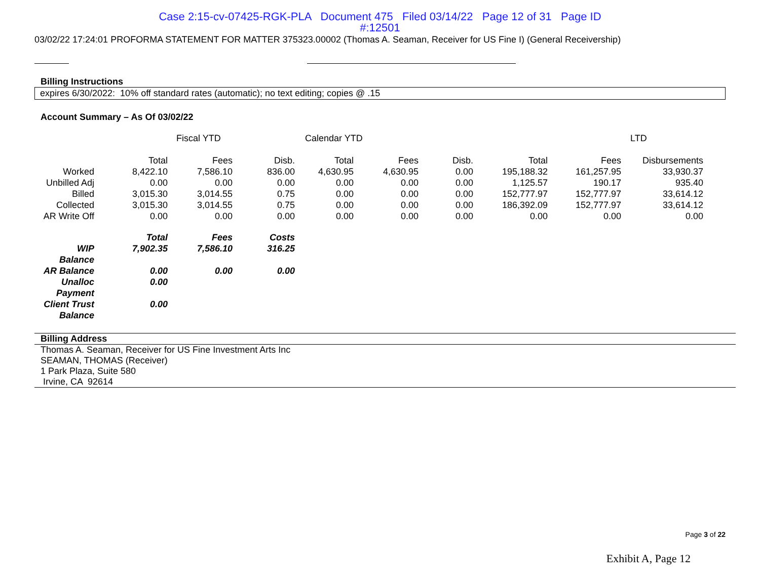Case 2:15-cv-07425-RGK-PLA Document 475 Filed 03/14/22 Page 12 of 31 Page ID
#:12501
03/02/22 17:24:01 PROFORMA STATEMENT FOR MATTER 375323.00002 (Thomas A. Seaman, Receiver for US Fine I) (General Receivership)
Billing Instructions
expires 6/30/2022: 10% off standard rates (automatic); no text editing; copies @ .15
Account Summary – As Of 03/02/22
| | | Fiscal YTD | | Calendar YTD | | | LTD | | |
| | Total | Fees | Disb. | Total | Fees | Disb. | Total | Fees | Disbursements |
| Worked | 8,422.10 | 7,586.10 | 836.00 | 4,630.95 | 4,630.95 | 0.00 | 195,188.32 | 161,257.95 | 33,930.37 |
| Unbilled Adj | 0.00 | 0.00 | 0.00 | 0.00 | 0.00 | 0.00 | 1,125.57 | 190.17 | 935.40 |
| Billed | 3,015.30 | 3,014.55 | 0.75 | 0.00 | 0.00 | 0.00 | 152,777.97 | 152,777.97 | 33,614.12 |
| Collected | 3,015.30 | 3,014.55 | 0.75 | 0.00 | 0.00 | 0.00 | 186,392.09 | 152,777.97 | 33,614.12 |
| AR Write Off | 0.00 | 0.00 | 0.00 | 0.00 | 0.00 | 0.00 | 0.00 | 0.00 | 0.00 |
| | Total | Fees | Costs | | | | | | |
| WIP Balance | 7,902.35 | 7,586.10 | 316.25 | | | | | | |
| AR Balance | 0.00 | 0.00 | 0.00 | | | | | | |
| Unalloc Payment | 0.00 | | | | | | | | |
| Client Trust Balance | 0.00 | | | | | | | | |
Billing Address
Thomas A. Seaman, Receiver for US Fine Investment Arts Inc
SEAMAN, THOMAS (Receiver)
1 Park Plaza, Suite 580
Irvine, CA 92614
Page 3 of 22
Exhibit A, Page 12